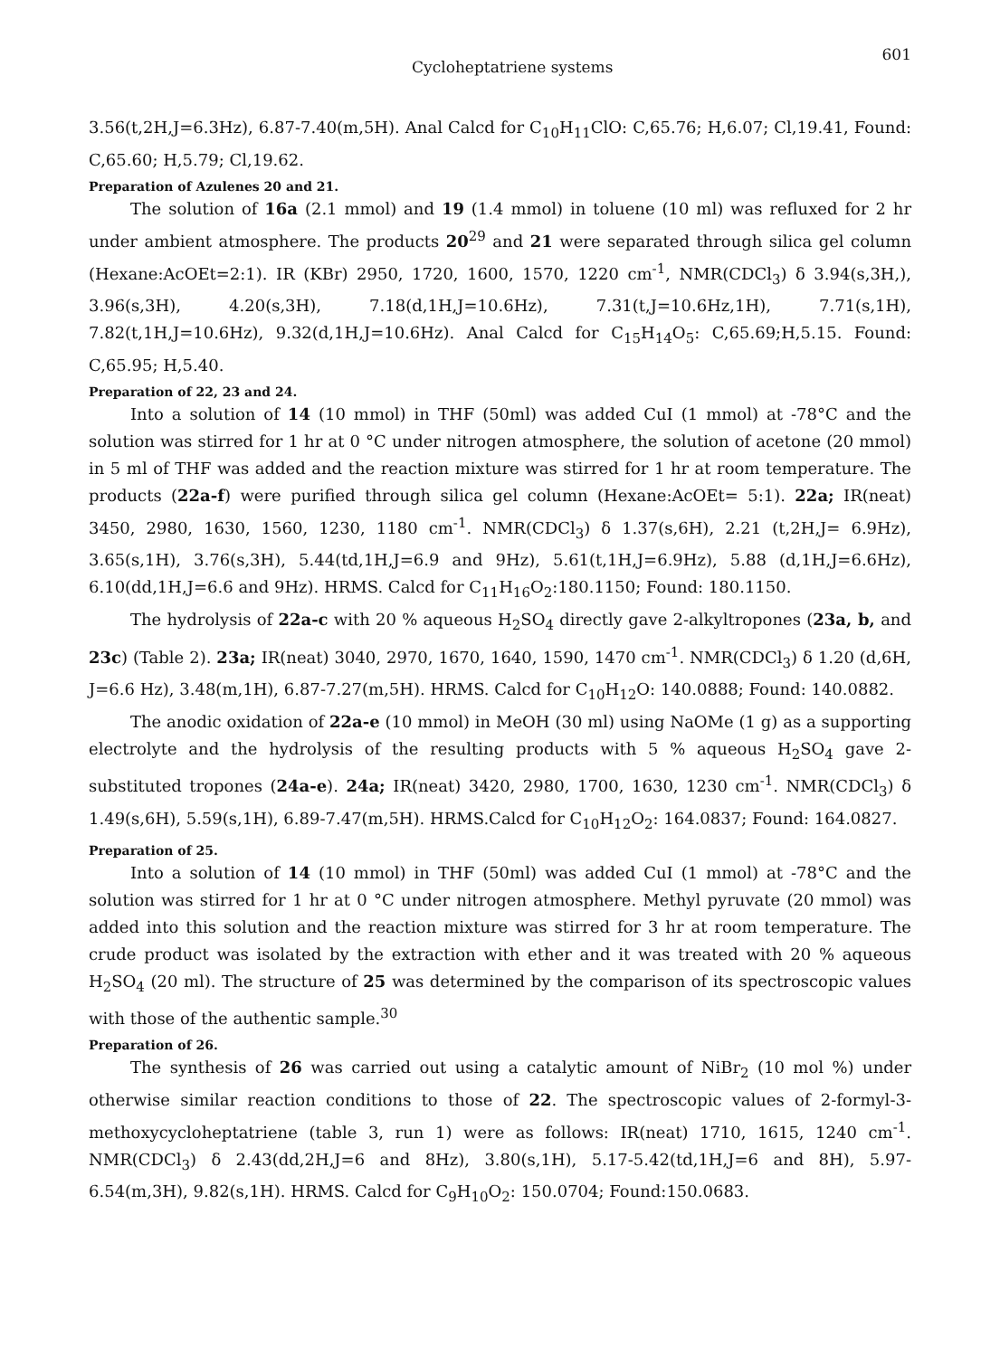Cycloheptatriene systems 601
3.56(t,2H,J=6.3Hz), 6.87-7.40(m,5H). Anal Calcd for C<sub>10</sub>H<sub>11</sub>ClO: C,65.76; H,6.07; Cl,19.41, Found: C,65.60; H,5.79; Cl,19.62.
Preparation of Azulenes 20 and 21.
The solution of 16a (2.1 mmol) and 19 (1.4 mmol) in toluene (10 ml) was refluxed for 2 hr under ambient atmosphere. The products 20<sup>29</sup> and 21 were separated through silica gel column (Hexane:AcOEt=2:1). IR (KBr) 2950, 1720, 1600, 1570, 1220 cm<sup>-1</sup>, NMR(CDCl<sub>3</sub>) δ 3.94(s,3H,), 3.96(s,3H), 4.20(s,3H), 7.18(d,1H,J=10.6Hz), 7.31(t,J=10.6Hz,1H), 7.71(s,1H), 7.82(t,1H,J=10.6Hz), 9.32(d,1H,J=10.6Hz). Anal Calcd for C<sub>15</sub>H<sub>14</sub>O<sub>5</sub>: C,65.69;H,5.15. Found: C,65.95; H,5.40.
Preparation of 22, 23 and 24.
Into a solution of 14 (10 mmol) in THF (50ml) was added CuI (1 mmol) at -78°C and the solution was stirred for 1 hr at 0 °C under nitrogen atmosphere, the solution of acetone (20 mmol) in 5 ml of THF was added and the reaction mixture was stirred for 1 hr at room temperature. The products (22a-f) were purified through silica gel column (Hexane:AcOEt= 5:1). 22a; IR(neat) 3450, 2980, 1630, 1560, 1230, 1180 cm<sup>-1</sup>. NMR(CDCl<sub>3</sub>) δ 1.37(s,6H), 2.21 (t,2H,J= 6.9Hz), 3.65(s,1H), 3.76(s,3H), 5.44(td,1H,J=6.9 and 9Hz), 5.61(t,1H,J=6.9Hz), 5.88 (d,1H,J=6.6Hz), 6.10(dd,1H,J=6.6 and 9Hz). HRMS. Calcd for C<sub>11</sub>H<sub>16</sub>O<sub>2</sub>:180.1150; Found: 180.1150.
The hydrolysis of 22a-c with 20 % aqueous H<sub>2</sub>SO<sub>4</sub> directly gave 2-alkyltropones (23a, b, and 23c) (Table 2). 23a; IR(neat) 3040, 2970, 1670, 1640, 1590, 1470 cm<sup>-1</sup>. NMR(CDCl<sub>3</sub>) δ 1.20 (d,6H, J=6.6 Hz), 3.48(m,1H), 6.87-7.27(m,5H). HRMS. Calcd for C<sub>10</sub>H<sub>12</sub>O: 140.0888; Found: 140.0882.
The anodic oxidation of 22a-e (10 mmol) in MeOH (30 ml) using NaOMe (1 g) as a supporting electrolyte and the hydrolysis of the resulting products with 5 % aqueous H<sub>2</sub>SO<sub>4</sub> gave 2-substituted tropones (24a-e). 24a; IR(neat) 3420, 2980, 1700, 1630, 1230 cm<sup>-1</sup>. NMR(CDCl<sub>3</sub>) δ 1.49(s,6H), 5.59(s,1H), 6.89-7.47(m,5H). HRMS.Calcd for C<sub>10</sub>H<sub>12</sub>O<sub>2</sub>: 164.0837; Found: 164.0827.
Preparation of 25.
Into a solution of 14 (10 mmol) in THF (50ml) was added CuI (1 mmol) at -78°C and the solution was stirred for 1 hr at 0 °C under nitrogen atmosphere. Methyl pyruvate (20 mmol) was added into this solution and the reaction mixture was stirred for 3 hr at room temperature. The crude product was isolated by the extraction with ether and it was treated with 20 % aqueous H<sub>2</sub>SO<sub>4</sub> (20 ml). The structure of 25 was determined by the comparison of its spectroscopic values with those of the authentic sample.<sup>30</sup>
Preparation of 26.
The synthesis of 26 was carried out using a catalytic amount of NiBr<sub>2</sub> (10 mol %) under otherwise similar reaction conditions to those of 22. The spectroscopic values of 2-formyl-3-methoxycycloheptatriene (table 3, run 1) were as follows: IR(neat) 1710, 1615, 1240 cm<sup>-1</sup>. NMR(CDCl<sub>3</sub>) δ 2.43(dd,2H,J=6 and 8Hz), 3.80(s,1H), 5.17-5.42(td,1H,J=6 and 8H), 5.97-6.54(m,3H), 9.82(s,1H). HRMS. Calcd for C<sub>9</sub>H<sub>10</sub>O<sub>2</sub>: 150.0704; Found:150.0683.